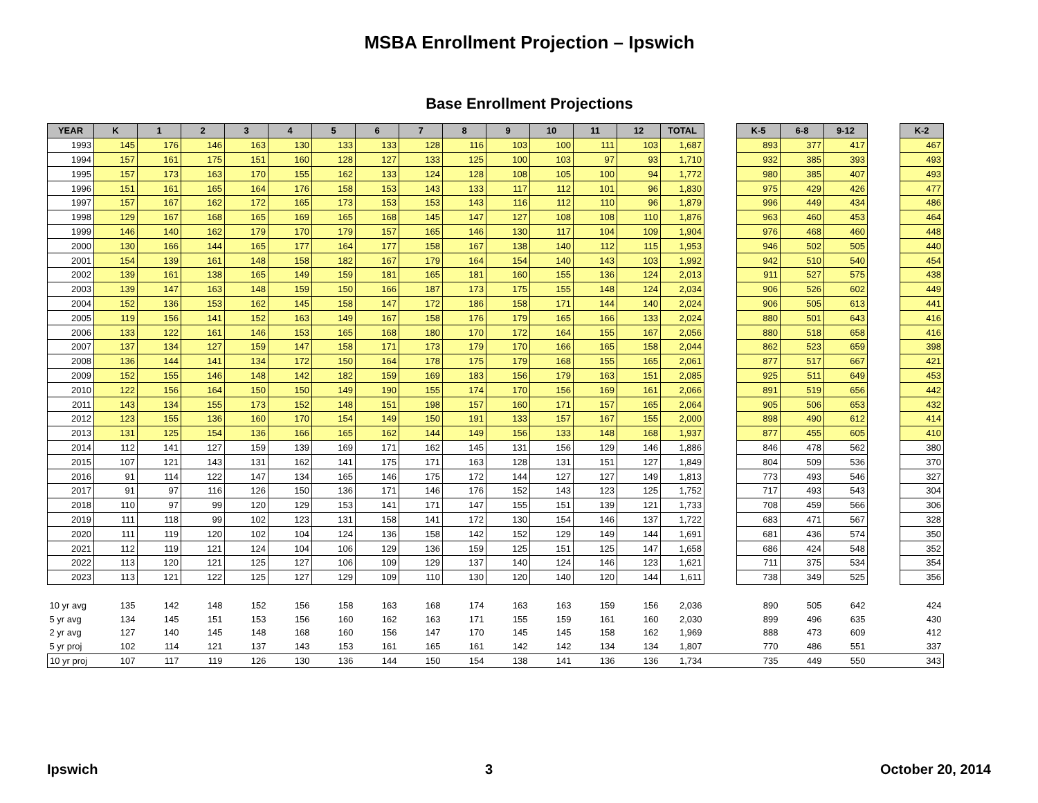MSBA Enrollment Projection – Ipswich
Base Enrollment Projections
| YEAR | K | 1 | 2 | 3 | 4 | 5 | 6 | 7 | 8 | 9 | 10 | 11 | 12 | TOTAL | | K-5 | 6-8 | 9-12 | | K-2 |
| 1993 | 145 | 176 | 146 | 163 | 130 | 133 | 133 | 128 | 116 | 103 | 100 | 111 | 103 | 1,687 | | 893 | 377 | 417 | | 467 |
| 1994 | 157 | 161 | 175 | 151 | 160 | 128 | 127 | 133 | 125 | 100 | 103 | 97 | 93 | 1,710 | | 932 | 385 | 393 | | 493 |
| 1995 | 157 | 173 | 163 | 170 | 155 | 162 | 133 | 124 | 128 | 108 | 105 | 100 | 94 | 1,772 | | 980 | 385 | 407 | | 493 |
| 1996 | 151 | 161 | 165 | 164 | 176 | 158 | 153 | 143 | 133 | 117 | 112 | 101 | 96 | 1,830 | | 975 | 429 | 426 | | 477 |
| 1997 | 157 | 167 | 162 | 172 | 165 | 173 | 153 | 153 | 143 | 116 | 112 | 110 | 96 | 1,879 | | 996 | 449 | 434 | | 486 |
| 1998 | 129 | 167 | 168 | 165 | 169 | 165 | 168 | 145 | 147 | 127 | 108 | 108 | 110 | 1,876 | | 963 | 460 | 453 | | 464 |
| 1999 | 146 | 140 | 162 | 179 | 170 | 179 | 157 | 165 | 146 | 130 | 117 | 104 | 109 | 1,904 | | 976 | 468 | 460 | | 448 |
| 2000 | 130 | 166 | 144 | 165 | 177 | 164 | 177 | 158 | 167 | 138 | 140 | 112 | 115 | 1,953 | | 946 | 502 | 505 | | 440 |
| 2001 | 154 | 139 | 161 | 148 | 158 | 182 | 167 | 179 | 164 | 154 | 140 | 143 | 103 | 1,992 | | 942 | 510 | 540 | | 454 |
| 2002 | 139 | 161 | 138 | 165 | 149 | 159 | 181 | 165 | 181 | 160 | 155 | 136 | 124 | 2,013 | | 911 | 527 | 575 | | 438 |
| 2003 | 139 | 147 | 163 | 148 | 159 | 150 | 166 | 187 | 173 | 175 | 155 | 148 | 124 | 2,034 | | 906 | 526 | 602 | | 449 |
| 2004 | 152 | 136 | 153 | 162 | 145 | 158 | 147 | 172 | 186 | 158 | 171 | 144 | 140 | 2,024 | | 906 | 505 | 613 | | 441 |
| 2005 | 119 | 156 | 141 | 152 | 163 | 149 | 167 | 158 | 176 | 179 | 165 | 166 | 133 | 2,024 | | 880 | 501 | 643 | | 416 |
| 2006 | 133 | 122 | 161 | 146 | 153 | 165 | 168 | 180 | 170 | 172 | 164 | 155 | 167 | 2,056 | | 880 | 518 | 658 | | 416 |
| 2007 | 137 | 134 | 127 | 159 | 147 | 158 | 171 | 173 | 179 | 170 | 166 | 165 | 158 | 2,044 | | 862 | 523 | 659 | | 398 |
| 2008 | 136 | 144 | 141 | 134 | 172 | 150 | 164 | 178 | 175 | 179 | 168 | 155 | 165 | 2,061 | | 877 | 517 | 667 | | 421 |
| 2009 | 152 | 155 | 146 | 148 | 142 | 182 | 159 | 169 | 183 | 156 | 179 | 163 | 151 | 2,085 | | 925 | 511 | 649 | | 453 |
| 2010 | 122 | 156 | 164 | 150 | 150 | 149 | 190 | 155 | 174 | 170 | 156 | 169 | 161 | 2,066 | | 891 | 519 | 656 | | 442 |
| 2011 | 143 | 134 | 155 | 173 | 152 | 148 | 151 | 198 | 157 | 160 | 171 | 157 | 165 | 2,064 | | 905 | 506 | 653 | | 432 |
| 2012 | 123 | 155 | 136 | 160 | 170 | 154 | 149 | 150 | 191 | 133 | 157 | 167 | 155 | 2,000 | | 898 | 490 | 612 | | 414 |
| 2013 | 131 | 125 | 154 | 136 | 166 | 165 | 162 | 144 | 149 | 156 | 133 | 148 | 168 | 1,937 | | 877 | 455 | 605 | | 410 |
| 2014 | 112 | 141 | 127 | 159 | 139 | 169 | 171 | 162 | 145 | 131 | 156 | 129 | 146 | 1,886 | | 846 | 478 | 562 | | 380 |
| 2015 | 107 | 121 | 143 | 131 | 162 | 141 | 175 | 171 | 163 | 128 | 131 | 151 | 127 | 1,849 | | 804 | 509 | 536 | | 370 |
| 2016 | 91 | 114 | 122 | 147 | 134 | 165 | 146 | 175 | 172 | 144 | 127 | 127 | 149 | 1,813 | | 773 | 493 | 546 | | 327 |
| 2017 | 91 | 97 | 116 | 126 | 150 | 136 | 171 | 146 | 176 | 152 | 143 | 123 | 125 | 1,752 | | 717 | 493 | 543 | | 304 |
| 2018 | 110 | 97 | 99 | 120 | 129 | 153 | 141 | 171 | 147 | 155 | 151 | 139 | 121 | 1,733 | | 708 | 459 | 566 | | 306 |
| 2019 | 111 | 118 | 99 | 102 | 123 | 131 | 158 | 141 | 172 | 130 | 154 | 146 | 137 | 1,722 | | 683 | 471 | 567 | | 328 |
| 2020 | 111 | 119 | 120 | 102 | 104 | 124 | 136 | 158 | 142 | 152 | 129 | 149 | 144 | 1,691 | | 681 | 436 | 574 | | 350 |
| 2021 | 112 | 119 | 121 | 124 | 104 | 106 | 129 | 136 | 159 | 125 | 151 | 125 | 147 | 1,658 | | 686 | 424 | 548 | | 352 |
| 2022 | 113 | 120 | 121 | 125 | 127 | 106 | 109 | 129 | 137 | 140 | 124 | 146 | 123 | 1,621 | | 711 | 375 | 534 | | 354 |
| 2023 | 113 | 121 | 122 | 125 | 127 | 129 | 109 | 110 | 130 | 120 | 140 | 120 | 144 | 1,611 | | 738 | 349 | 525 | | 356 |
| 10 yr avg | 135 | 142 | 148 | 152 | 156 | 158 | 163 | 168 | 174 | 163 | 163 | 159 | 156 | 2,036 | | 890 | 505 | 642 | | 424 |
| 5 yr avg | 134 | 145 | 151 | 153 | 156 | 160 | 162 | 163 | 171 | 155 | 159 | 161 | 160 | 2,030 | | 899 | 496 | 635 | | 430 |
| 2 yr avg | 127 | 140 | 145 | 148 | 168 | 160 | 156 | 147 | 170 | 145 | 145 | 158 | 162 | 1,969 | | 888 | 473 | 609 | | 412 |
| 5 yr proj | 102 | 114 | 121 | 137 | 143 | 153 | 161 | 165 | 161 | 142 | 142 | 134 | 134 | 1,807 | | 770 | 486 | 551 | | 337 |
| 10 yr proj | 107 | 117 | 119 | 126 | 130 | 136 | 144 | 150 | 154 | 138 | 141 | 136 | 136 | 1,734 | | 735 | 449 | 550 | | 343 |
Ipswich 3 October 20, 2014